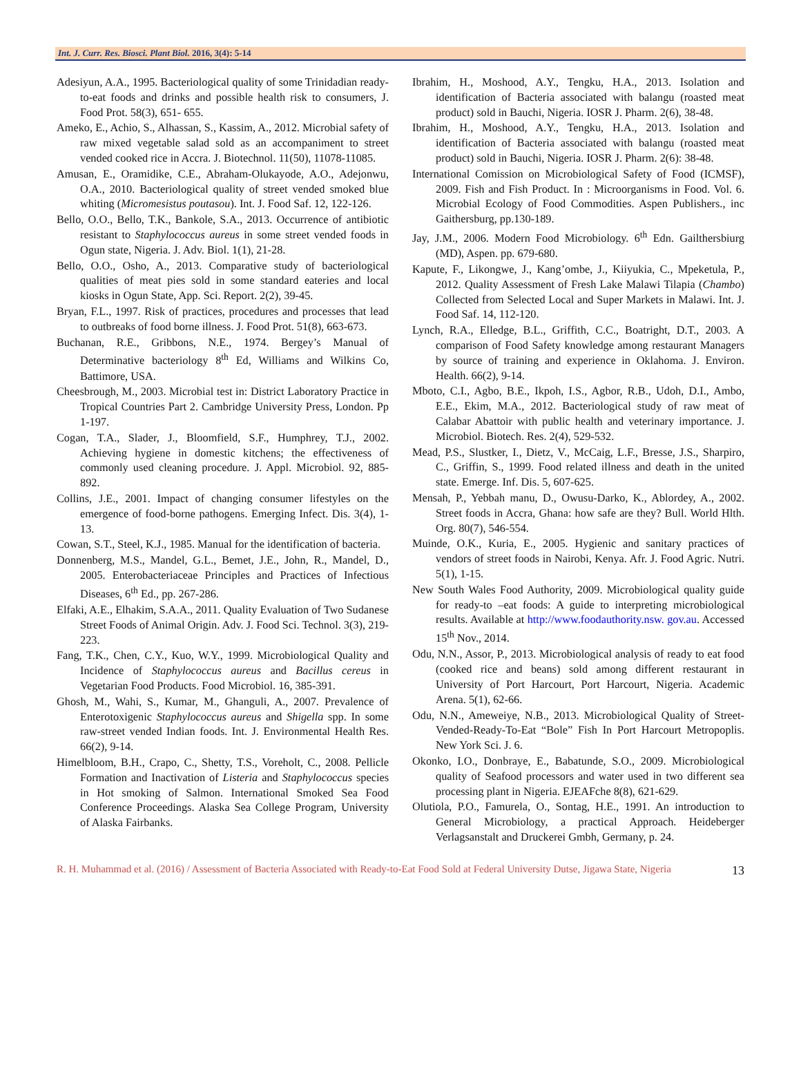Int. J. Curr. Res. Biosci. Plant Biol. 2016, 3(4): 5-14
Adesiyun, A.A., 1995. Bacteriological quality of some Trinidadian ready-to-eat foods and drinks and possible health risk to consumers, J. Food Prot. 58(3), 651- 655.
Ameko, E., Achio, S., Alhassan, S., Kassim, A., 2012. Microbial safety of raw mixed vegetable salad sold as an accompaniment to street vended cooked rice in Accra. J. Biotechnol. 11(50), 11078-11085.
Amusan, E., Oramidike, C.E., Abraham-Olukayode, A.O., Adejonwu, O.A., 2010. Bacteriological quality of street vended smoked blue whiting (Micromesistus poutasou). Int. J. Food Saf. 12, 122-126.
Bello, O.O., Bello, T.K., Bankole, S.A., 2013. Occurrence of antibiotic resistant to Staphylococcus aureus in some street vended foods in Ogun state, Nigeria. J. Adv. Biol. 1(1), 21-28.
Bello, O.O., Osho, A., 2013. Comparative study of bacteriological qualities of meat pies sold in some standard eateries and local kiosks in Ogun State, App. Sci. Report. 2(2), 39-45.
Bryan, F.L., 1997. Risk of practices, procedures and processes that lead to outbreaks of food borne illness. J. Food Prot. 51(8), 663-673.
Buchanan, R.E., Gribbons, N.E., 1974. Bergey’s Manual of Determinative bacteriology 8<sup>th</sup> Ed, Williams and Wilkins Co, Battimore, USA.
Cheesbrough, M., 2003. Microbial test in: District Laboratory Practice in Tropical Countries Part 2. Cambridge University Press, London. Pp 1-197.
Cogan, T.A., Slader, J., Bloomfield, S.F., Humphrey, T.J., 2002. Achieving hygiene in domestic kitchens; the effectiveness of commonly used cleaning procedure. J. Appl. Microbiol. 92, 885-892.
Collins, J.E., 2001. Impact of changing consumer lifestyles on the emergence of food-borne pathogens. Emerging Infect. Dis. 3(4), 1-13.
Cowan, S.T., Steel, K.J., 1985. Manual for the identification of bacteria.
Donnenberg, M.S., Mandel, G.L., Bemet, J.E., John, R., Mandel, D., 2005. Enterobacteriaceae Principles and Practices of Infectious Diseases, 6<sup>th</sup> Ed., pp. 267-286.
Elfaki, A.E., Elhakim, S.A.A., 2011. Quality Evaluation of Two Sudanese Street Foods of Animal Origin. Adv. J. Food Sci. Technol. 3(3), 219-223.
Fang, T.K., Chen, C.Y., Kuo, W.Y., 1999. Microbiological Quality and Incidence of Staphylococcus aureus and Bacillus cereus in Vegetarian Food Products. Food Microbiol. 16, 385-391.
Ghosh, M., Wahi, S., Kumar, M., Ghanguli, A., 2007. Prevalence of Enterotoxigenic Staphylococcus aureus and Shigella spp. In some raw-street vended Indian foods. Int. J. Environmental Health Res. 66(2), 9-14.
Himelbloom, B.H., Crapo, C., Shetty, T.S., Voreholt, C., 2008. Pellicle Formation and Inactivation of Listeria and Staphylococcus species in Hot smoking of Salmon. International Smoked Sea Food Conference Proceedings. Alaska Sea College Program, University of Alaska Fairbanks.
Ibrahim, H., Moshood, A.Y., Tengku, H.A., 2013. Isolation and identification of Bacteria associated with balangu (roasted meat product) sold in Bauchi, Nigeria. IOSR J. Pharm. 2(6), 38-48.
Ibrahim, H., Moshood, A.Y., Tengku, H.A., 2013. Isolation and identification of Bacteria associated with balangu (roasted meat product) sold in Bauchi, Nigeria. IOSR J. Pharm. 2(6): 38-48.
International Comission on Microbiological Safety of Food (ICMSF), 2009. Fish and Fish Product. In : Microorganisms in Food. Vol. 6. Microbial Ecology of Food Commodities. Aspen Publishers., inc Gaithersburg, pp.130-189.
Jay, J.M., 2006. Modern Food Microbiology. 6<sup>th</sup> Edn. Gailthersbiurg (MD), Aspen. pp. 679-680.
Kapute, F., Likongwe, J., Kang’ombe, J., Kiiyukia, C., Mpeketula, P., 2012. Quality Assessment of Fresh Lake Malawi Tilapia (Chambo) Collected from Selected Local and Super Markets in Malawi. Int. J. Food Saf. 14, 112-120.
Lynch, R.A., Elledge, B.L., Griffith, C.C., Boatright, D.T., 2003. A comparison of Food Safety knowledge among restaurant Managers by source of training and experience in Oklahoma. J. Environ. Health. 66(2), 9-14.
Mboto, C.I., Agbo, B.E., Ikpoh, I.S., Agbor, R.B., Udoh, D.I., Ambo, E.E., Ekim, M.A., 2012. Bacteriological study of raw meat of Calabar Abattoir with public health and veterinary importance. J. Microbiol. Biotech. Res. 2(4), 529-532.
Mead, P.S., Slustker, I., Dietz, V., McCaig, L.F., Bresse, J.S., Sharpiro, C., Griffin, S., 1999. Food related illness and death in the united state. Emerge. Inf. Dis. 5, 607-625.
Mensah, P., Yebbah manu, D., Owusu-Darko, K., Ablordey, A., 2002. Street foods in Accra, Ghana: how safe are they? Bull. World Hlth. Org. 80(7), 546-554.
Muinde, O.K., Kuria, E., 2005. Hygienic and sanitary practices of vendors of street foods in Nairobi, Kenya. Afr. J. Food Agric. Nutri. 5(1), 1-15.
New South Wales Food Authority, 2009. Microbiological quality guide for ready-to –eat foods: A guide to interpreting microbiological results. Available at http://www.foodauthority.nsw. gov.au. Accessed 15<sup>th</sup> Nov., 2014.
Odu, N.N., Assor, P., 2013. Microbiological analysis of ready to eat food (cooked rice and beans) sold among different restaurant in University of Port Harcourt, Port Harcourt, Nigeria. Academic Arena. 5(1), 62-66.
Odu, N.N., Ameweiye, N.B., 2013. Microbiological Quality of Street-Vended-Ready-To-Eat “Bole” Fish In Port Harcourt Metropoplis. New York Sci. J. 6.
Okonko, I.O., Donbraye, E., Babatunde, S.O., 2009. Microbiological quality of Seafood processors and water used in two different sea processing plant in Nigeria. EJEAFche 8(8), 621-629.
Olutiola, P.O., Famurela, O., Sontag, H.E., 1991. An introduction to General Microbiology, a practical Approach. Heideberger Verlagsanstalt and Druckerei Gmbh, Germany, p. 24.
R. H. Muhammad et al. (2016) / Assessment of Bacteria Associated with Ready-to-Eat Food Sold at Federal University Dutse, Jigawa State, Nigeria
13